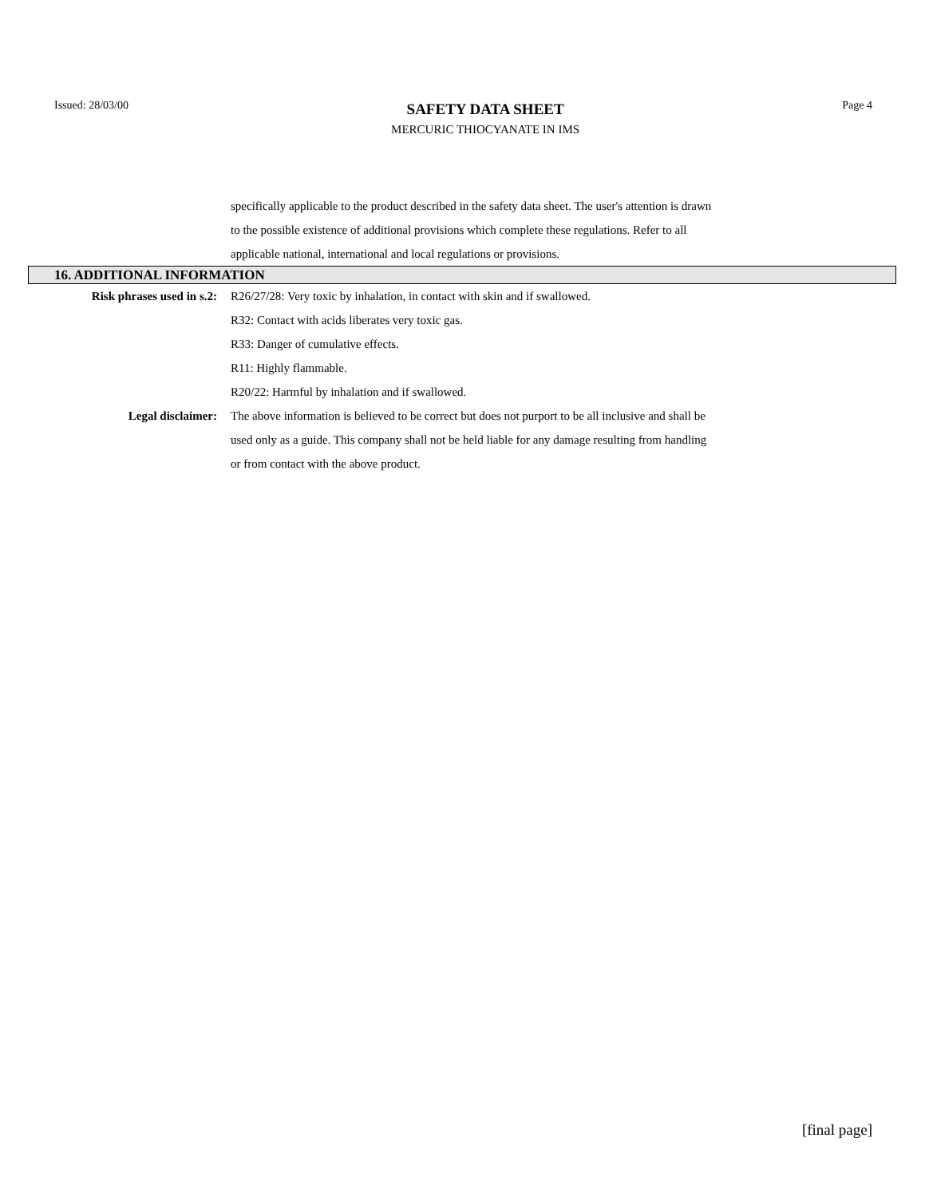Issued: 28/03/00
SAFETY DATA SHEET
MERCURIC THIOCYANATE IN IMS
Page 4
specifically applicable to the product described in the safety data sheet. The user's attention is drawn to the possible existence of additional provisions which complete these regulations. Refer to all applicable national, international and local regulations or provisions.
16. ADDITIONAL INFORMATION
Risk phrases used in s.2: R26/27/28: Very toxic by inhalation, in contact with skin and if swallowed.
R32: Contact with acids liberates very toxic gas.
R33: Danger of cumulative effects.
R11: Highly flammable.
R20/22: Harmful by inhalation and if swallowed.
Legal disclaimer: The above information is believed to be correct but does not purport to be all inclusive and shall be used only as a guide. This company shall not be held liable for any damage resulting from handling or from contact with the above product.
[final page]